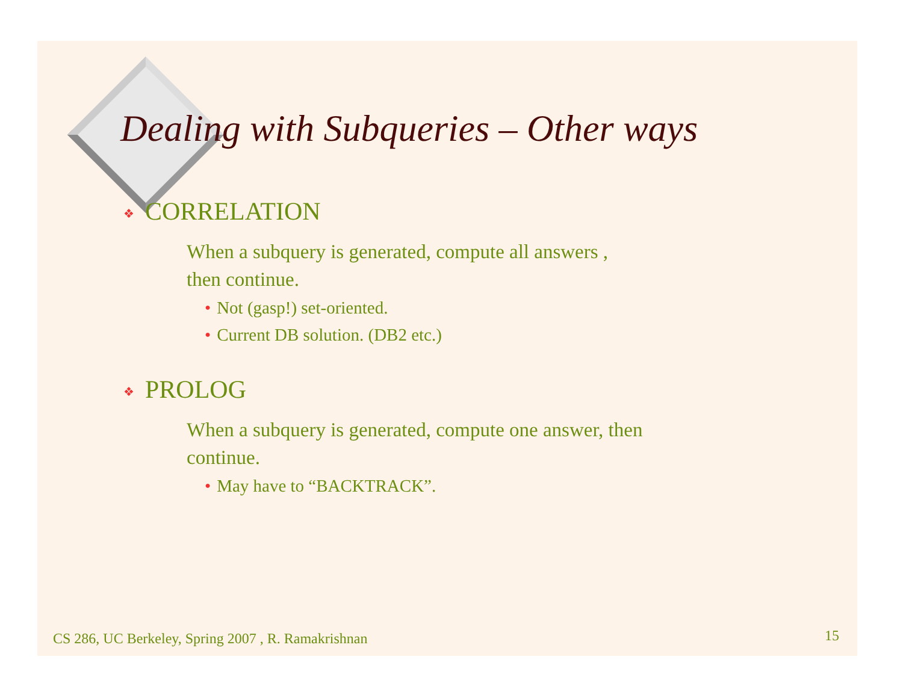Dealing with Subqueries – Other ways
❖ CORRELATION
When a subquery is generated, compute all answers , then continue.
• Not (gasp!) set-oriented.
• Current DB solution. (DB2 etc.)
❖ PROLOG
When a subquery is generated, compute one answer, then continue.
• May have to “BACKTRACK”.
CS 286, UC Berkeley, Spring 2007 , R. Ramakrishnan
15